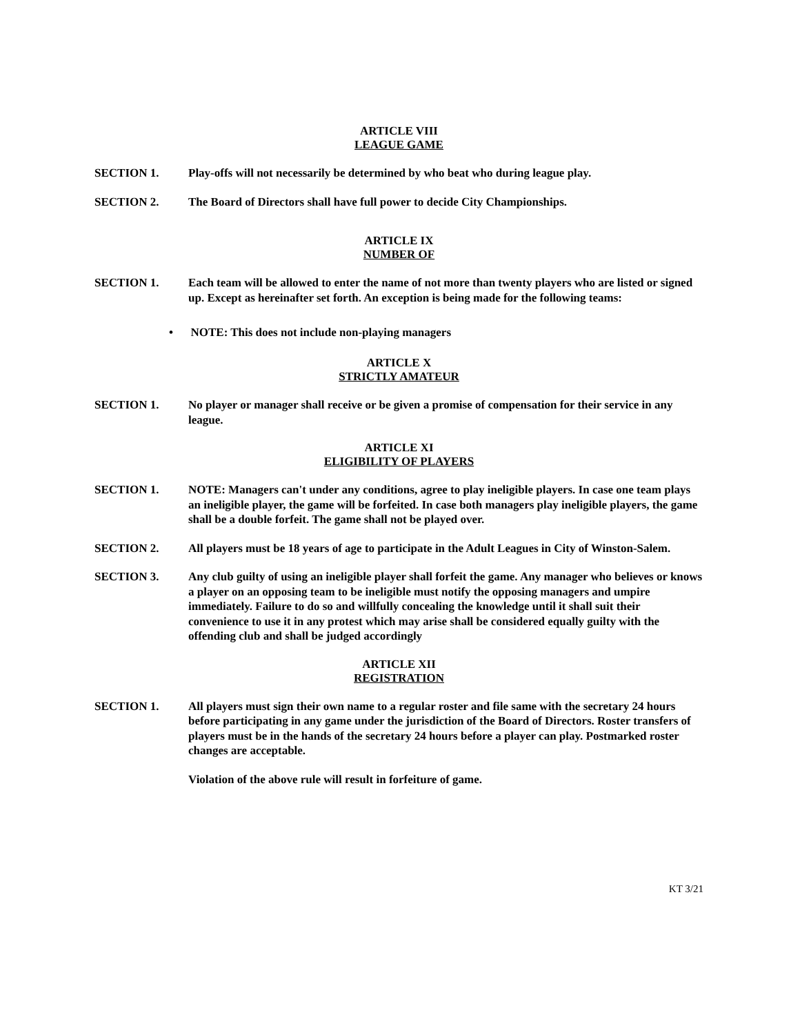ARTICLE VIII
LEAGUE GAME
SECTION 1. Play-offs will not necessarily be determined by who beat who during league play.
SECTION 2. The Board of Directors shall have full power to decide City Championships.
ARTICLE IX
NUMBER OF
SECTION 1. Each team will be allowed to enter the name of not more than twenty players who are listed or signed up. Except as hereinafter set forth. An exception is being made for the following teams:
• NOTE: This does not include non-playing managers
ARTICLE X
STRICTLY AMATEUR
SECTION 1. No player or manager shall receive or be given a promise of compensation for their service in any league.
ARTICLE XI
ELIGIBILITY OF PLAYERS
SECTION 1. NOTE: Managers can't under any conditions, agree to play ineligible players. In case one team plays an ineligible player, the game will be forfeited. In case both managers play ineligible players, the game shall be a double forfeit. The game shall not be played over.
SECTION 2. All players must be 18 years of age to participate in the Adult Leagues in City of Winston-Salem.
SECTION 3. Any club guilty of using an ineligible player shall forfeit the game. Any manager who believes or knows a player on an opposing team to be ineligible must notify the opposing managers and umpire immediately. Failure to do so and willfully concealing the knowledge until it shall suit their convenience to use it in any protest which may arise shall be considered equally guilty with the offending club and shall be judged accordingly
ARTICLE XII
REGISTRATION
SECTION 1. All players must sign their own name to a regular roster and file same with the secretary 24 hours before participating in any game under the jurisdiction of the Board of Directors. Roster transfers of players must be in the hands of the secretary 24 hours before a player can play. Postmarked roster changes are acceptable.
Violation of the above rule will result in forfeiture of game.
KT 3/21